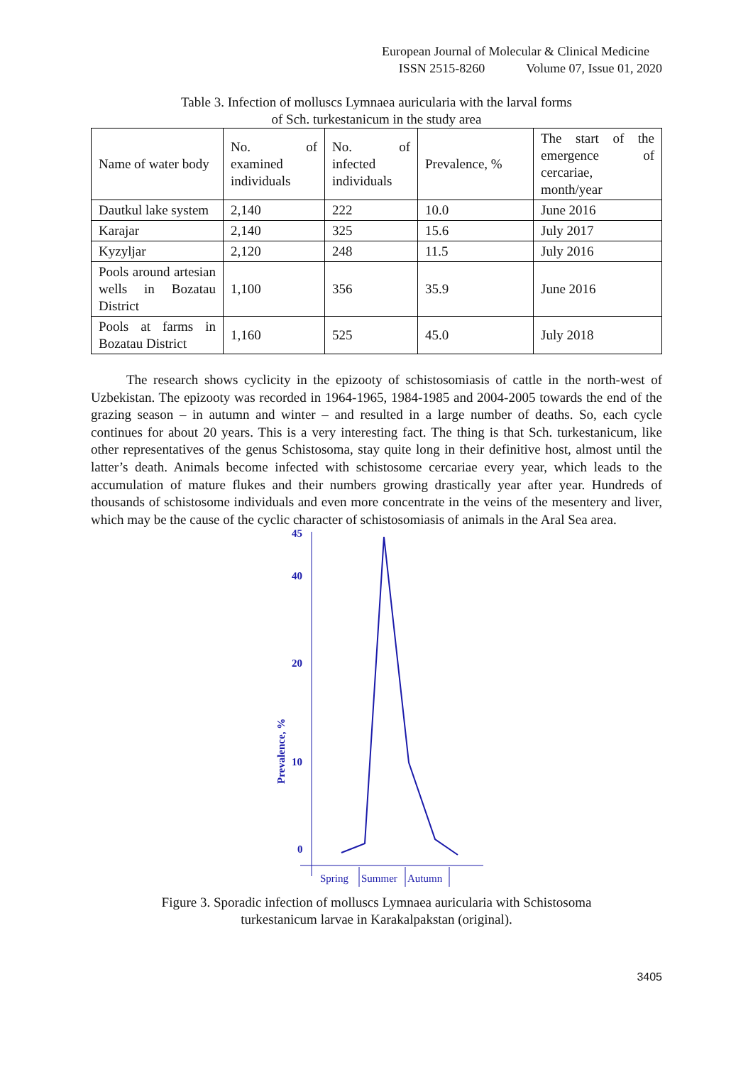European Journal of Molecular & Clinical Medicine
ISSN 2515-8260 Volume 07, Issue 01, 2020
Table 3. Infection of molluscs Lymnaea auricularia with the larval forms
of Sch. turkestanicum in the study area
| Name of water body | No. of examined individuals | No. of infected individuals | Prevalence, % | The start of the emergence of cercariae, month/year |
| Dautkul lake system | 2,140 | 222 | 10.0 | June 2016 |
| Karajar | 2,140 | 325 | 15.6 | July 2017 |
| Kyzyljar | 2,120 | 248 | 11.5 | July 2016 |
| Pools around artesian wells in Bozatau District | 1,100 | 356 | 35.9 | June 2016 |
| Pools at farms in Bozatau District | 1,160 | 525 | 45.0 | July 2018 |
The research shows cyclicity in the epizooty of schistosomiasis of cattle in the north-west of Uzbekistan. The epizooty was recorded in 1964-1965, 1984-1985 and 2004-2005 towards the end of the grazing season – in autumn and winter – and resulted in a large number of deaths. So, each cycle continues for about 20 years. This is a very interesting fact. The thing is that Sch. turkestanicum, like other representatives of the genus Schistosoma, stay quite long in their definitive host, almost until the latter’s death. Animals become infected with schistosome cercariae every year, which leads to the accumulation of mature flukes and their numbers growing drastically year after year. Hundreds of thousands of schistosome individuals and even more concentrate in the veins of the mesentery and liver, which may be the cause of the cyclic character of schistosomiasis of animals in the Aral Sea area.
45
40
20
10
0
Prevalence, %
Spring
Summer
Autumn
Figure 3. Sporadic infection of molluscs Lymnaea auricularia with Schistosoma
turkestanicum larvae in Karakalpakstan (original).
3405